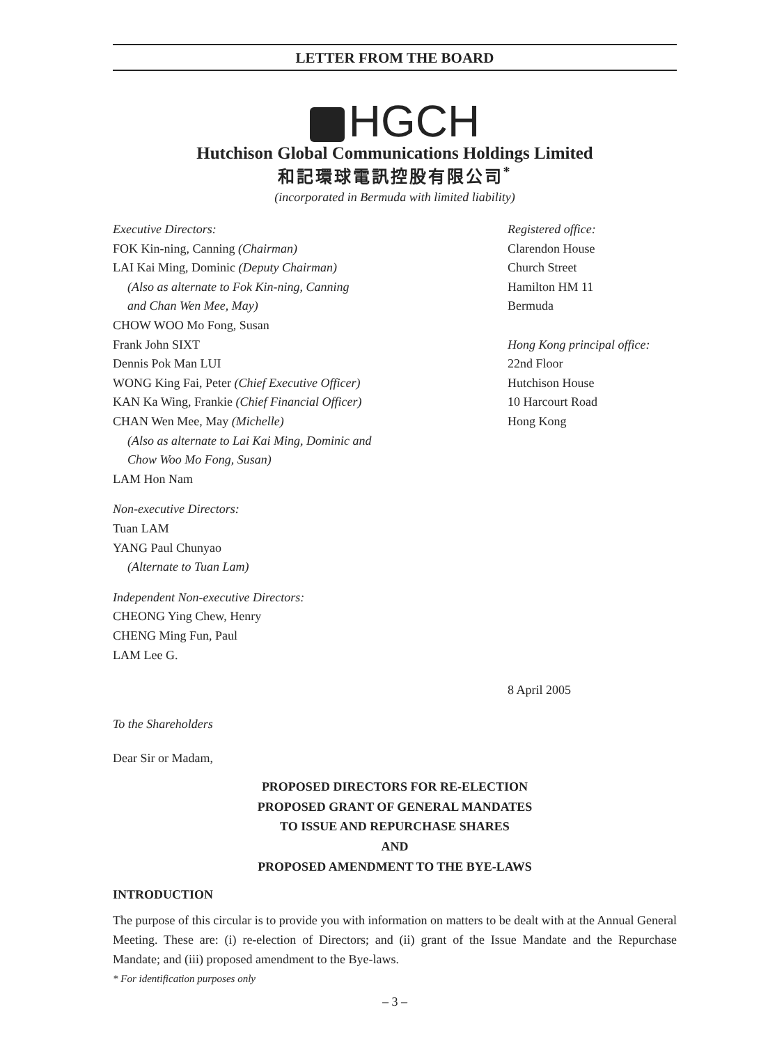LETTER FROM THE BOARD
HGCH
Hutchison Global Communications Holdings Limited
和記環球電訊控股有限公司<sup>*</sup>
(incorporated in Bermuda with limited liability)
Executive Directors:
FOK Kin-ning, Canning (Chairman)
LAI Kai Ming, Dominic (Deputy Chairman)
(Also as alternate to Fok Kin-ning, Canning
and Chan Wen Mee, May)
CHOW WOO Mo Fong, Susan
Frank John SIXT
Dennis Pok Man LUI
WONG King Fai, Peter (Chief Executive Officer)
KAN Ka Wing, Frankie (Chief Financial Officer)
CHAN Wen Mee, May (Michelle)
(Also as alternate to Lai Kai Ming, Dominic and
Chow Woo Mo Fong, Susan)
LAM Hon Nam
Non-executive Directors:
Tuan LAM
YANG Paul Chunyao
(Alternate to Tuan Lam)
Independent Non-executive Directors:
CHEONG Ying Chew, Henry
CHENG Ming Fun, Paul
LAM Lee G.
Registered office:
Clarendon House
Church Street
Hamilton HM 11
Bermuda
Hong Kong principal office:
22nd Floor
Hutchison House
10 Harcourt Road
Hong Kong
8 April 2005
To the Shareholders
Dear Sir or Madam,
PROPOSED DIRECTORS FOR RE-ELECTION
PROPOSED GRANT OF GENERAL MANDATES
TO ISSUE AND REPURCHASE SHARES
AND
PROPOSED AMENDMENT TO THE BYE-LAWS
INTRODUCTION
The purpose of this circular is to provide you with information on matters to be dealt with at the Annual General Meeting. These are: (i) re-election of Directors; and (ii) grant of the Issue Mandate and the Repurchase Mandate; and (iii) proposed amendment to the Bye-laws.
* For identification purposes only
– 3 –